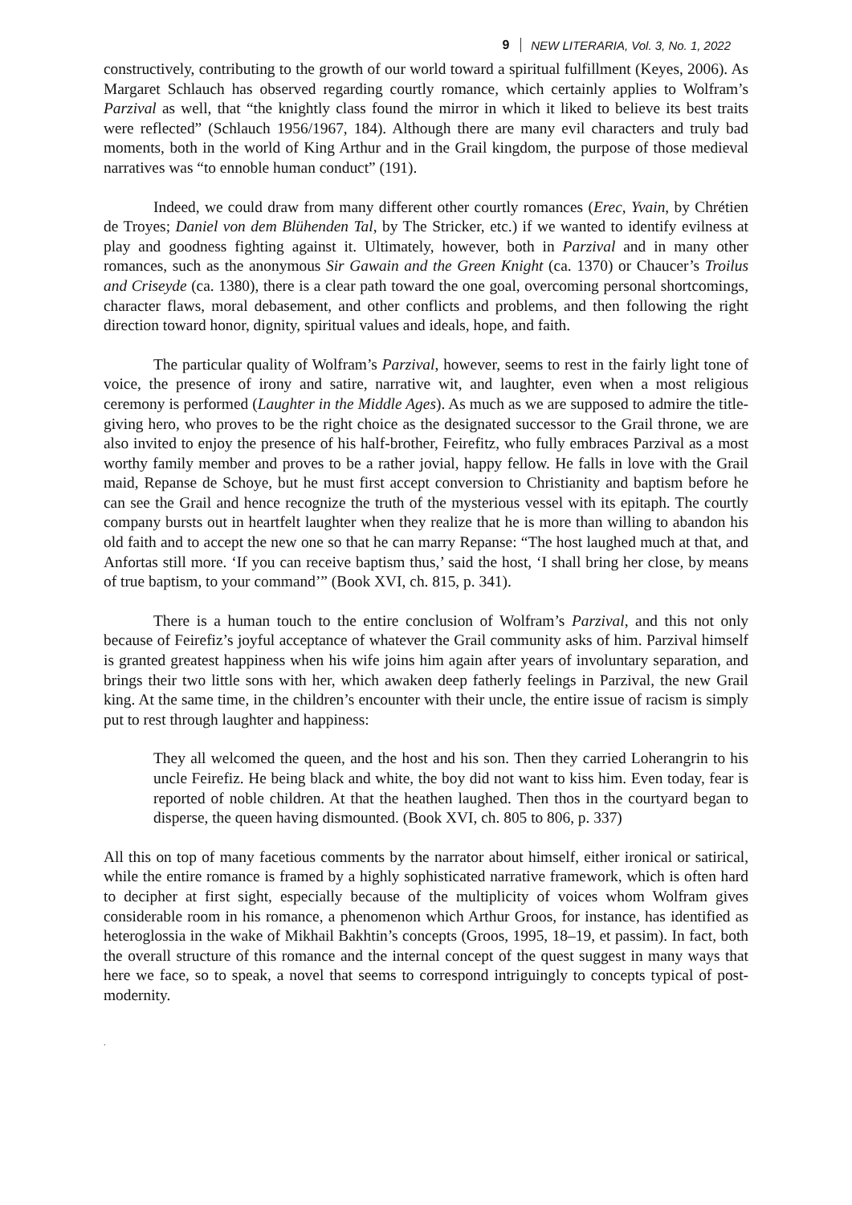9 NEW LITERARIA, Vol. 3, No. 1, 2022
constructively, contributing to the growth of our world toward a spiritual fulfillment (Keyes, 2006). As Margaret Schlauch has observed regarding courtly romance, which certainly applies to Wolfram’s Parzival as well, that “the knightly class found the mirror in which it liked to believe its best traits were reflected” (Schlauch 1956/1967, 184). Although there are many evil characters and truly bad moments, both in the world of King Arthur and in the Grail kingdom, the purpose of those medieval narratives was “to ennoble human conduct” (191).
Indeed, we could draw from many different other courtly romances (Erec, Yvain, by Chrétien de Troyes; Daniel von dem Blühenden Tal, by The Stricker, etc.) if we wanted to identify evilness at play and goodness fighting against it. Ultimately, however, both in Parzival and in many other romances, such as the anonymous Sir Gawain and the Green Knight (ca. 1370) or Chaucer’s Troilus and Criseyde (ca. 1380), there is a clear path toward the one goal, overcoming personal shortcomings, character flaws, moral debasement, and other conflicts and problems, and then following the right direction toward honor, dignity, spiritual values and ideals, hope, and faith.
The particular quality of Wolfram’s Parzival, however, seems to rest in the fairly light tone of voice, the presence of irony and satire, narrative wit, and laughter, even when a most religious ceremony is performed (Laughter in the Middle Ages). As much as we are supposed to admire the title-giving hero, who proves to be the right choice as the designated successor to the Grail throne, we are also invited to enjoy the presence of his half-brother, Feirefitz, who fully embraces Parzival as a most worthy family member and proves to be a rather jovial, happy fellow. He falls in love with the Grail maid, Repanse de Schoye, but he must first accept conversion to Christianity and baptism before he can see the Grail and hence recognize the truth of the mysterious vessel with its epitaph. The courtly company bursts out in heartfelt laughter when they realize that he is more than willing to abandon his old faith and to accept the new one so that he can marry Repanse: “The host laughed much at that, and Anfortas still more. ‘If you can receive baptism thus,’ said the host, ‘I shall bring her close, by means of true baptism, to your command’” (Book XVI, ch. 815, p. 341).
There is a human touch to the entire conclusion of Wolfram’s Parzival, and this not only because of Feirefiz’s joyful acceptance of whatever the Grail community asks of him. Parzival himself is granted greatest happiness when his wife joins him again after years of involuntary separation, and brings their two little sons with her, which awaken deep fatherly feelings in Parzival, the new Grail king. At the same time, in the children’s encounter with their uncle, the entire issue of racism is simply put to rest through laughter and happiness:
They all welcomed the queen, and the host and his son. Then they carried Loherangrin to his uncle Feirefiz. He being black and white, the boy did not want to kiss him. Even today, fear is reported of noble children. At that the heathen laughed. Then thos in the courtyard began to disperse, the queen having dismounted. (Book XVI, ch. 805 to 806, p. 337)
All this on top of many facetious comments by the narrator about himself, either ironical or satirical, while the entire romance is framed by a highly sophisticated narrative framework, which is often hard to decipher at first sight, especially because of the multiplicity of voices whom Wolfram gives considerable room in his romance, a phenomenon which Arthur Groos, for instance, has identified as heteroglossia in the wake of Mikhail Bakhtin’s concepts (Groos, 1995, 18–19, et passim). In fact, both the overall structure of this romance and the internal concept of the quest suggest in many ways that here we face, so to speak, a novel that seems to correspond intriguingly to concepts typical of post-modernity.
.